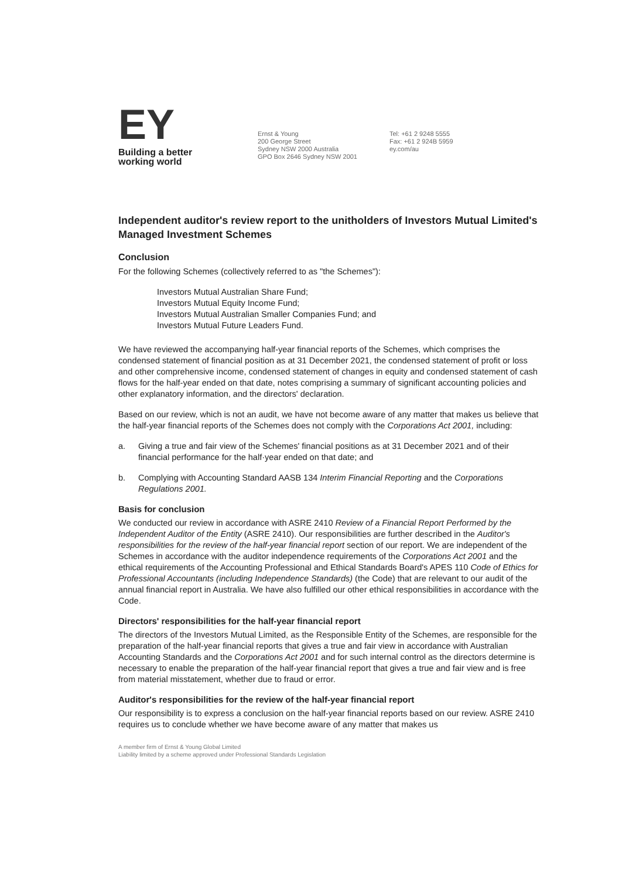EY
Building a better
working world
Ernst & Young
200 George Street
Sydney NSW 2000 Australia
GPO Box 2646 Sydney NSW 2001
Tel: +61 2 9248 5555
Fax: +61 2 924B 5959
ey.com/au
Independent auditor's review report to the unitholders of Investors Mutual Limited's Managed Investment Schemes
Conclusion
For the following Schemes (collectively referred to as "the Schemes"):
Investors Mutual Australian Share Fund;
Investors Mutual Equity Income Fund;
Investors Mutual Australian Smaller Companies Fund; and
Investors Mutual Future Leaders Fund.
We have reviewed the accompanying half-year financial reports of the Schemes, which comprises the condensed statement of financial position as at 31 December 2021, the condensed statement of profit or loss and other comprehensive income, condensed statement of changes in equity and condensed statement of cash flows for the half-year ended on that date, notes comprising a summary of significant accounting policies and other explanatory information, and the directors' declaration.
Based on our review, which is not an audit, we have not become aware of any matter that makes us believe that the half-year financial reports of the Schemes does not comply with the Corporations Act 2001, including:
a. Giving a true and fair view of the Schemes' financial positions as at 31 December 2021 and of their financial performance for the half·year ended on that date; and
b. Complying with Accounting Standard AASB 134 Interim Financial Reporting and the Corporations Regulations 2001.
Basis for conclusion
We conducted our review in accordance with ASRE 2410 Review of a Financial Report Performed by the Independent Auditor of the Entity (ASRE 2410). Our responsibilities are further described in the Auditor's responsibilities for the review of the half-year financial report section of our report. We are independent of the Schemes in accordance with the auditor independence requirements of the Corporations Act 2001 and the ethical requirements of the Accounting Professional and Ethical Standards Board's APES 110 Code of Ethics for Professional Accountants (including Independence Standards) (the Code) that are relevant to our audit of the annual financial report in Australia. We have also fulfilled our other ethical responsibilities in accordance with the Code.
Directors' responsibilities for the half-year financial report
The directors of the Investors Mutual Limited, as the Responsible Entity of the Schemes, are responsible for the preparation of the half-year financial reports that gives a true and fair view in accordance with Australian Accounting Standards and the Corporations Act 2001 and for such internal control as the directors determine is necessary to enable the preparation of the half-year financial report that gives a true and fair view and is free from material misstatement, whether due to fraud or error.
Auditor's responsibilities for the review of the half-year financial report
Our responsibility is to express a conclusion on the half-year financial reports based on our review. ASRE 2410 requires us to conclude whether we have become aware of any matter that makes us
A member firm of Ernst & Young Global Limited
Liability limited by a scheme approved under Professional Standards Legislation